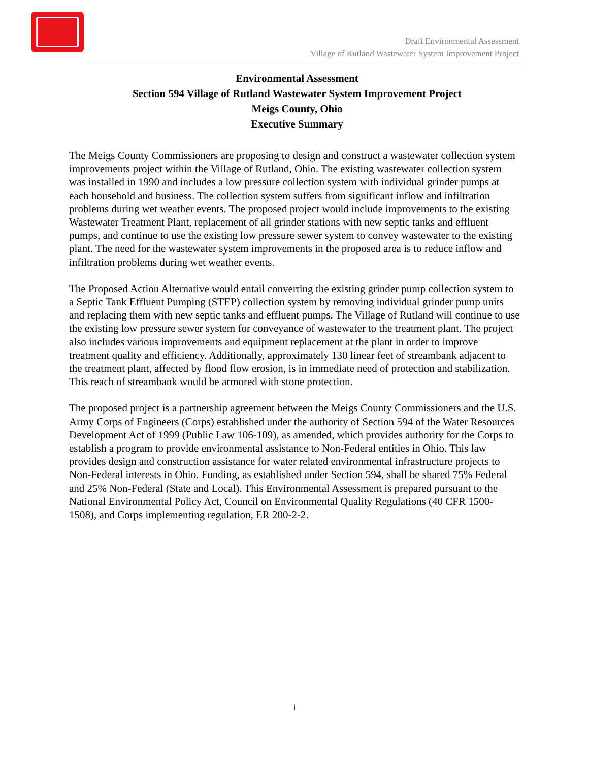Draft Environmental Assessment
Village of Rutland Wastewater System Improvement Project
Environmental Assessment
Section 594 Village of Rutland Wastewater System Improvement Project
Meigs County, Ohio
Executive Summary
The Meigs County Commissioners are proposing to design and construct a wastewater collection system improvements project within the Village of Rutland, Ohio. The existing wastewater collection system was installed in 1990 and includes a low pressure collection system with individual grinder pumps at each household and business. The collection system suffers from significant inflow and infiltration problems during wet weather events. The proposed project would include improvements to the existing Wastewater Treatment Plant, replacement of all grinder stations with new septic tanks and effluent pumps, and continue to use the existing low pressure sewer system to convey wastewater to the existing plant. The need for the wastewater system improvements in the proposed area is to reduce inflow and infiltration problems during wet weather events.
The Proposed Action Alternative would entail converting the existing grinder pump collection system to a Septic Tank Effluent Pumping (STEP) collection system by removing individual grinder pump units and replacing them with new septic tanks and effluent pumps. The Village of Rutland will continue to use the existing low pressure sewer system for conveyance of wastewater to the treatment plant. The project also includes various improvements and equipment replacement at the plant in order to improve treatment quality and efficiency. Additionally, approximately 130 linear feet of streambank adjacent to the treatment plant, affected by flood flow erosion, is in immediate need of protection and stabilization. This reach of streambank would be armored with stone protection.
The proposed project is a partnership agreement between the Meigs County Commissioners and the U.S. Army Corps of Engineers (Corps) established under the authority of Section 594 of the Water Resources Development Act of 1999 (Public Law 106-109), as amended, which provides authority for the Corps to establish a program to provide environmental assistance to Non-Federal entities in Ohio. This law provides design and construction assistance for water related environmental infrastructure projects to Non-Federal interests in Ohio. Funding, as established under Section 594, shall be shared 75% Federal and 25% Non-Federal (State and Local). This Environmental Assessment is prepared pursuant to the National Environmental Policy Act, Council on Environmental Quality Regulations (40 CFR 1500-1508), and Corps implementing regulation, ER 200-2-2.
i